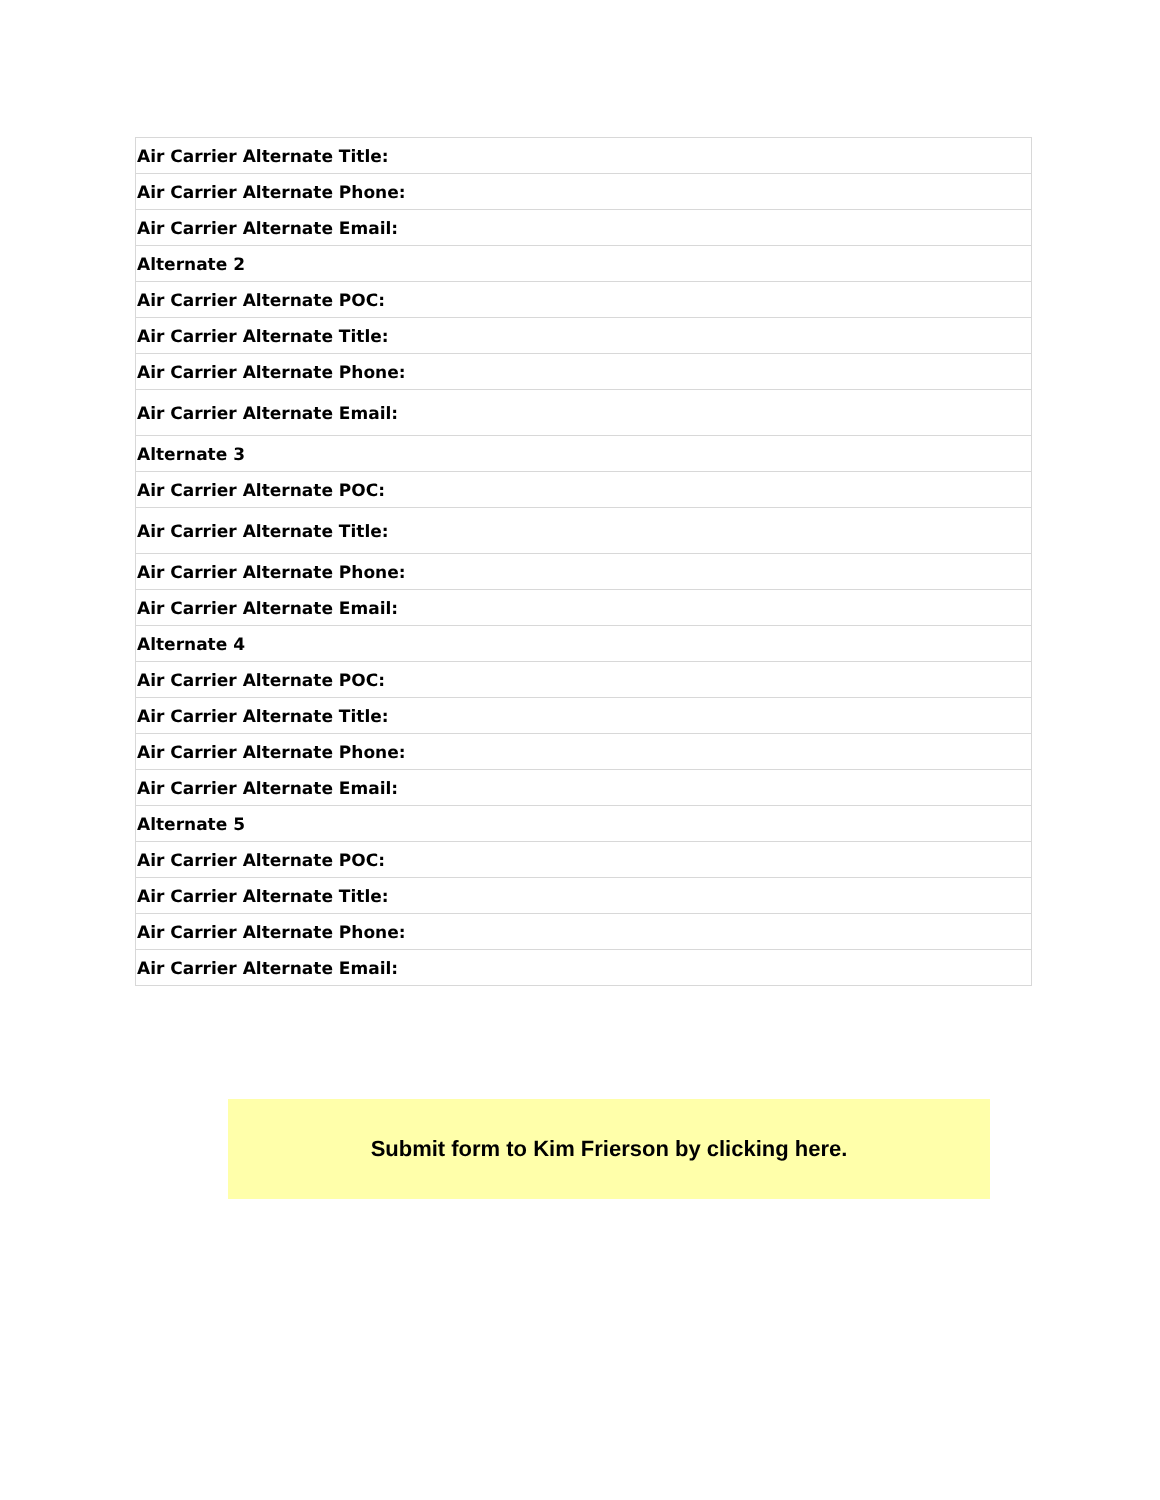| Air Carrier Alternate Title: |
| Air Carrier Alternate Phone: |
| Air Carrier Alternate Email: |
| Alternate 2 |
| Air Carrier Alternate POC: |
| Air Carrier Alternate Title: |
| Air Carrier Alternate Phone: |
| Air Carrier Alternate Email: |
| Alternate 3 |
| Air Carrier Alternate POC: |
| Air Carrier Alternate Title: |
| Air Carrier Alternate Phone: |
| Air Carrier Alternate Email: |
| Alternate 4 |
| Air Carrier Alternate POC: |
| Air Carrier Alternate Title: |
| Air Carrier Alternate Phone: |
| Air Carrier Alternate Email: |
| Alternate 5 |
| Air Carrier Alternate POC: |
| Air Carrier Alternate Title: |
| Air Carrier Alternate Phone: |
| Air Carrier Alternate Email: |
Submit form to Kim Frierson by clicking here.